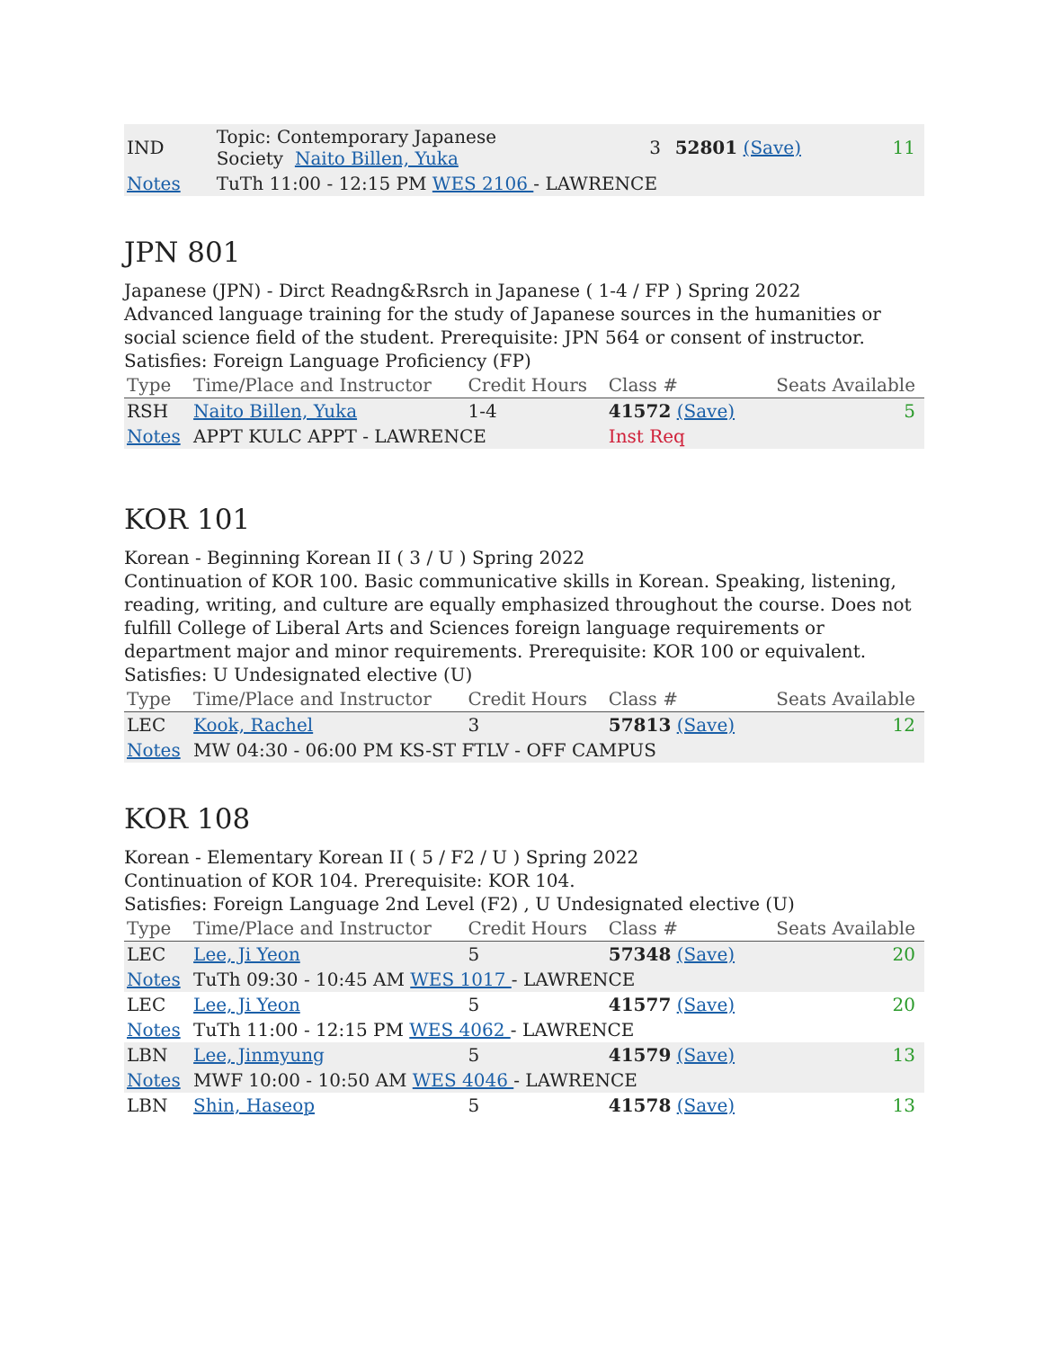| IND | Topic: Contemporary Japanese Society Naito Billen, Yuka | 3 | 52801 (Save) | 11 |
| Notes | TuTh 11:00 - 12:15 PM WES 2106 - LAWRENCE | | | |
JPN 801
Japanese (JPN) - Dirct Readng&Rsrch in Japanese ( 1-4 / FP ) Spring 2022
Advanced language training for the study of Japanese sources in the humanities or social science field of the student. Prerequisite: JPN 564 or consent of instructor.
Satisfies: Foreign Language Proficiency (FP)
| Type | Time/Place and Instructor | Credit Hours | Class # | Seats Available |
| --- | --- | --- | --- | --- |
| RSH | Naito Billen, Yuka | 1-4 | 41572 (Save) | 5 |
| Notes | APPT KULC APPT - LAWRENCE | | Inst Req | |
KOR 101
Korean - Beginning Korean II ( 3 / U ) Spring 2022
Continuation of KOR 100. Basic communicative skills in Korean. Speaking, listening, reading, writing, and culture are equally emphasized throughout the course. Does not fulfill College of Liberal Arts and Sciences foreign language requirements or department major and minor requirements. Prerequisite: KOR 100 or equivalent.
Satisfies: U Undesignated elective (U)
| Type | Time/Place and Instructor | Credit Hours | Class # | Seats Available |
| --- | --- | --- | --- | --- |
| LEC | Kook, Rachel | 3 | 57813 (Save) | 12 |
| Notes | MW 04:30 - 06:00 PM KS-ST FTLV - OFF CAMPUS | | | |
KOR 108
Korean - Elementary Korean II ( 5 / F2 / U ) Spring 2022
Continuation of KOR 104. Prerequisite: KOR 104.
Satisfies: Foreign Language 2nd Level (F2) , U Undesignated elective (U)
| Type | Time/Place and Instructor | Credit Hours | Class # | Seats Available |
| --- | --- | --- | --- | --- |
| LEC | Lee, Ji Yeon | 5 | 57348 (Save) | 20 |
| Notes | TuTh 09:30 - 10:45 AM WES 1017 - LAWRENCE | | | |
| LEC | Lee, Ji Yeon | 5 | 41577 (Save) | 20 |
| Notes | TuTh 11:00 - 12:15 PM WES 4062 - LAWRENCE | | | |
| LBN | Lee, Jinmyung | 5 | 41579 (Save) | 13 |
| Notes | MWF 10:00 - 10:50 AM WES 4046 - LAWRENCE | | | |
| LBN | Shin, Haseop | 5 | 41578 (Save) | 13 |